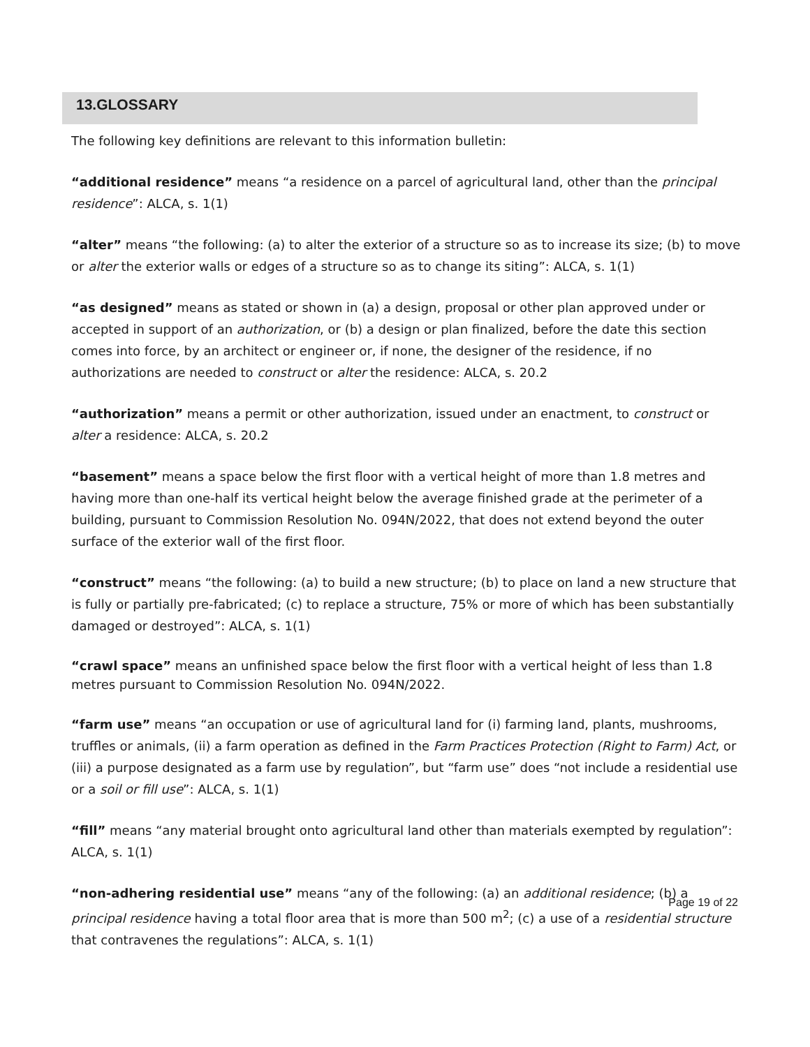13.GLOSSARY
The following key definitions are relevant to this information bulletin:
“additional residence” means “a residence on a parcel of agricultural land, other than the principal residence”: ALCA, s. 1(1)
“alter” means “the following: (a) to alter the exterior of a structure so as to increase its size; (b) to move or alter the exterior walls or edges of a structure so as to change its siting”: ALCA, s. 1(1)
“as designed” means as stated or shown in (a) a design, proposal or other plan approved under or accepted in support of an authorization, or (b) a design or plan finalized, before the date this section comes into force, by an architect or engineer or, if none, the designer of the residence, if no authorizations are needed to construct or alter the residence: ALCA, s. 20.2
“authorization” means a permit or other authorization, issued under an enactment, to construct or alter a residence: ALCA, s. 20.2
“basement” means a space below the first floor with a vertical height of more than 1.8 metres and having more than one-half its vertical height below the average finished grade at the perimeter of a building, pursuant to Commission Resolution No. 094N/2022, that does not extend beyond the outer surface of the exterior wall of the first floor.
“construct” means “the following: (a) to build a new structure; (b) to place on land a new structure that is fully or partially pre-fabricated; (c) to replace a structure, 75% or more of which has been substantially damaged or destroyed”: ALCA, s. 1(1)
“crawl space” means an unfinished space below the first floor with a vertical height of less than 1.8 metres pursuant to Commission Resolution No. 094N/2022.
“farm use” means “an occupation or use of agricultural land for (i) farming land, plants, mushrooms, truffles or animals, (ii) a farm operation as defined in the Farm Practices Protection (Right to Farm) Act, or (iii) a purpose designated as a farm use by regulation”, but “farm use” does “not include a residential use or a soil or fill use”: ALCA, s. 1(1)
“fill” means “any material brought onto agricultural land other than materials exempted by regulation”: ALCA, s. 1(1)
“non-adhering residential use” means “any of the following: (a) an additional residence; (b) a principal residence having a total floor area that is more than 500 m<sup>2</sup>; (c) a use of a residential structure that contravenes the regulations”: ALCA, s. 1(1)
Page 19 of 22